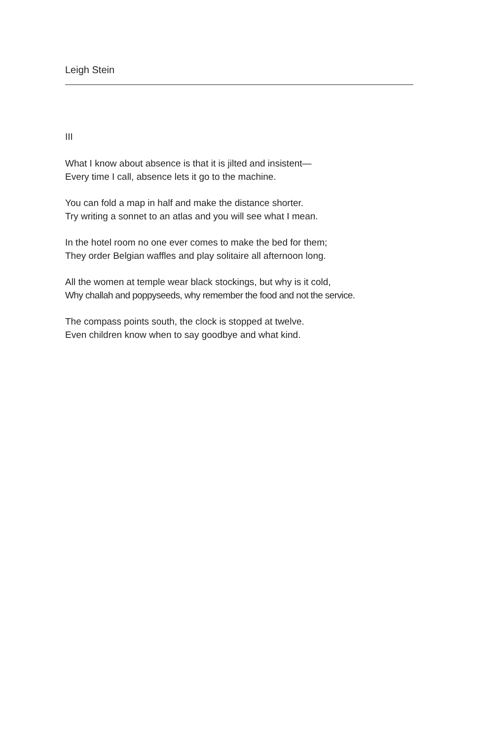Leigh Stein
III
What I know about absence is that it is jilted and insistent—
Every time I call, absence lets it go to the machine.
You can fold a map in half and make the distance shorter.
Try writing a sonnet to an atlas and you will see what I mean.
In the hotel room no one ever comes to make the bed for them;
They order Belgian waffles and play solitaire all afternoon long.
All the women at temple wear black stockings, but why is it cold,
Why challah and poppyseeds, why remember the food and not the service.
The compass points south, the clock is stopped at twelve.
Even children know when to say goodbye and what kind.